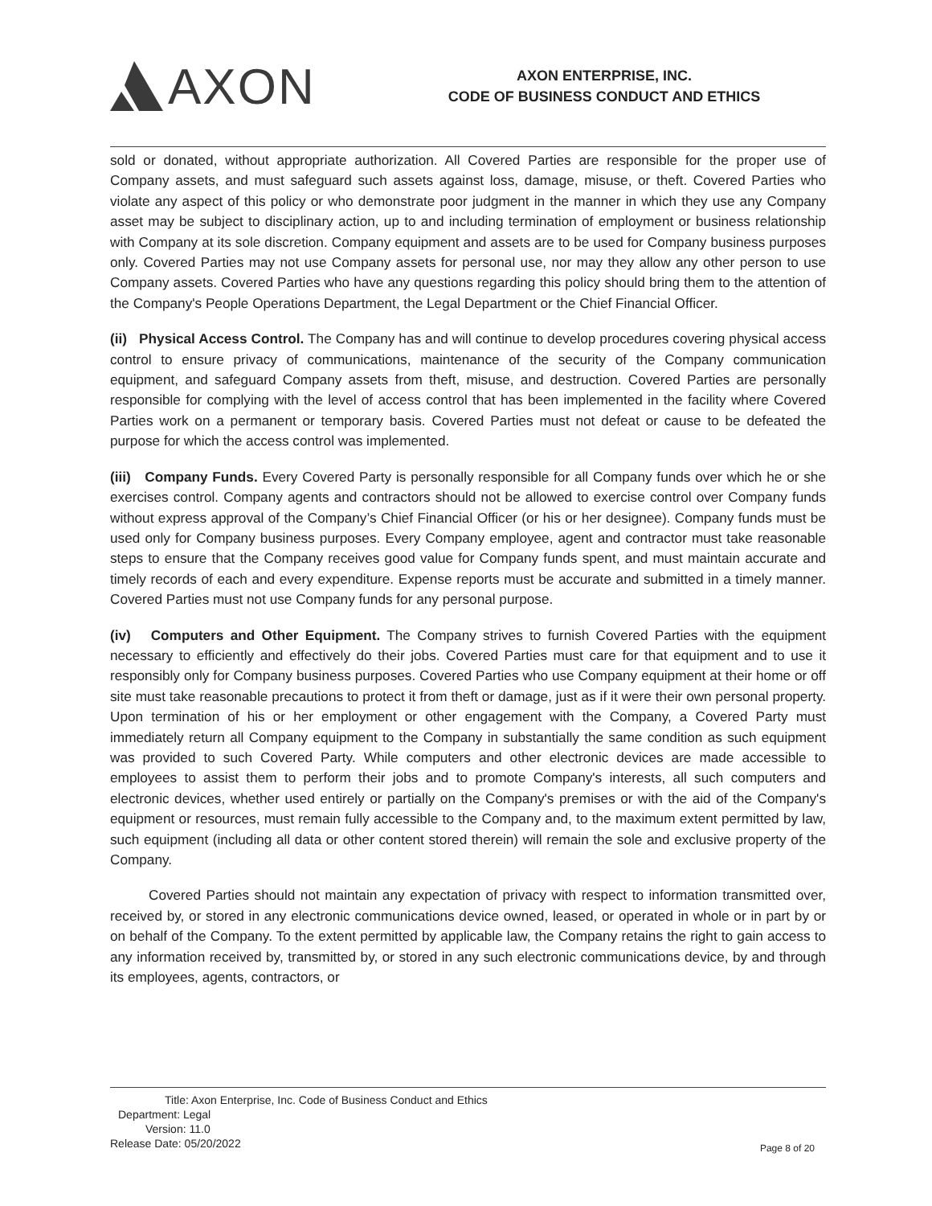AXON
AXON ENTERPRISE, INC.
CODE OF BUSINESS CONDUCT AND ETHICS
sold or donated, without appropriate authorization. All Covered Parties are responsible for the proper use of Company assets, and must safeguard such assets against loss, damage, misuse, or theft. Covered Parties who violate any aspect of this policy or who demonstrate poor judgment in the manner in which they use any Company asset may be subject to disciplinary action, up to and including termination of employment or business relationship with Company at its sole discretion. Company equipment and assets are to be used for Company business purposes only. Covered Parties may not use Company assets for personal use, nor may they allow any other person to use Company assets. Covered Parties who have any questions regarding this policy should bring them to the attention of the Company's People Operations Department, the Legal Department or the Chief Financial Officer.
(ii) Physical Access Control. The Company has and will continue to develop procedures covering physical access control to ensure privacy of communications, maintenance of the security of the Company communication equipment, and safeguard Company assets from theft, misuse, and destruction. Covered Parties are personally responsible for complying with the level of access control that has been implemented in the facility where Covered Parties work on a permanent or temporary basis. Covered Parties must not defeat or cause to be defeated the purpose for which the access control was implemented.
(iii) Company Funds. Every Covered Party is personally responsible for all Company funds over which he or she exercises control. Company agents and contractors should not be allowed to exercise control over Company funds without express approval of the Company’s Chief Financial Officer (or his or her designee). Company funds must be used only for Company business purposes. Every Company employee, agent and contractor must take reasonable steps to ensure that the Company receives good value for Company funds spent, and must maintain accurate and timely records of each and every expenditure. Expense reports must be accurate and submitted in a timely manner. Covered Parties must not use Company funds for any personal purpose.
(iv) Computers and Other Equipment. The Company strives to furnish Covered Parties with the equipment necessary to efficiently and effectively do their jobs. Covered Parties must care for that equipment and to use it responsibly only for Company business purposes. Covered Parties who use Company equipment at their home or off site must take reasonable precautions to protect it from theft or damage, just as if it were their own personal property. Upon termination of his or her employment or other engagement with the Company, a Covered Party must immediately return all Company equipment to the Company in substantially the same condition as such equipment was provided to such Covered Party. While computers and other electronic devices are made accessible to employees to assist them to perform their jobs and to promote Company's interests, all such computers and electronic devices, whether used entirely or partially on the Company's premises or with the aid of the Company's equipment or resources, must remain fully accessible to the Company and, to the maximum extent permitted by law, such equipment (including all data or other content stored therein) will remain the sole and exclusive property of the Company.
Covered Parties should not maintain any expectation of privacy with respect to information transmitted over, received by, or stored in any electronic communications device owned, leased, or operated in whole or in part by or on behalf of the Company. To the extent permitted by applicable law, the Company retains the right to gain access to any information received by, transmitted by, or stored in any such electronic communications device, by and through its employees, agents, contractors, or
Title: Axon Enterprise, Inc. Code of Business Conduct and Ethics
Department: Legal
Version: 11.0
Release Date: 05/20/2022
Page 8 of 20